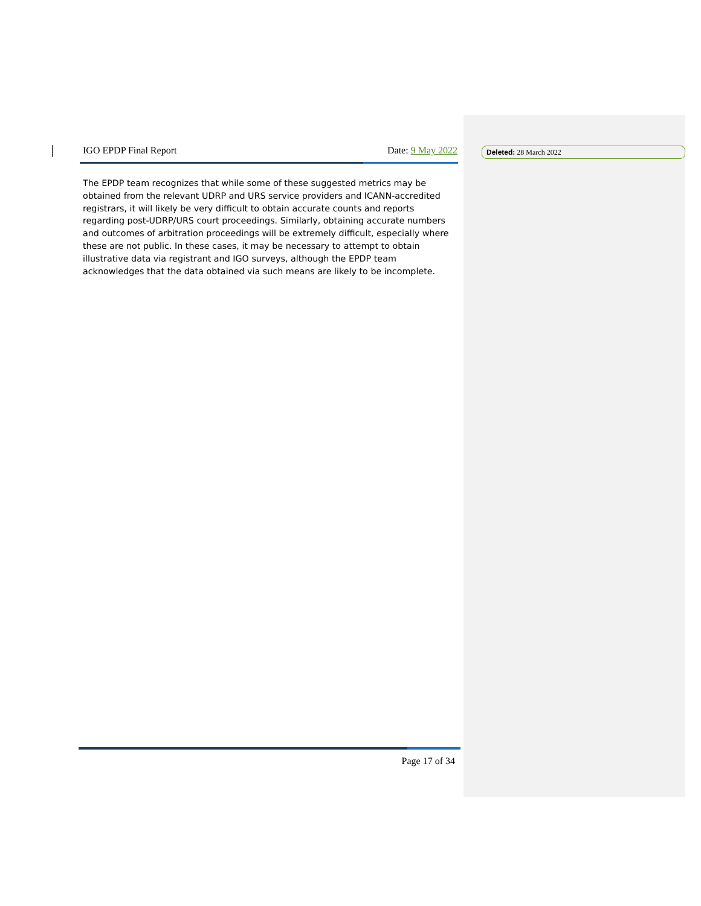IGO EPDP Final Report Date: 9 May 2022
The EPDP team recognizes that while some of these suggested metrics may be obtained from the relevant UDRP and URS service providers and ICANN-accredited registrars, it will likely be very difficult to obtain accurate counts and reports regarding post-UDRP/URS court proceedings. Similarly, obtaining accurate numbers and outcomes of arbitration proceedings will be extremely difficult, especially where these are not public. In these cases, it may be necessary to attempt to obtain illustrative data via registrant and IGO surveys, although the EPDP team acknowledges that the data obtained via such means are likely to be incomplete.
Deleted: 28 March 2022
Page 17 of 34